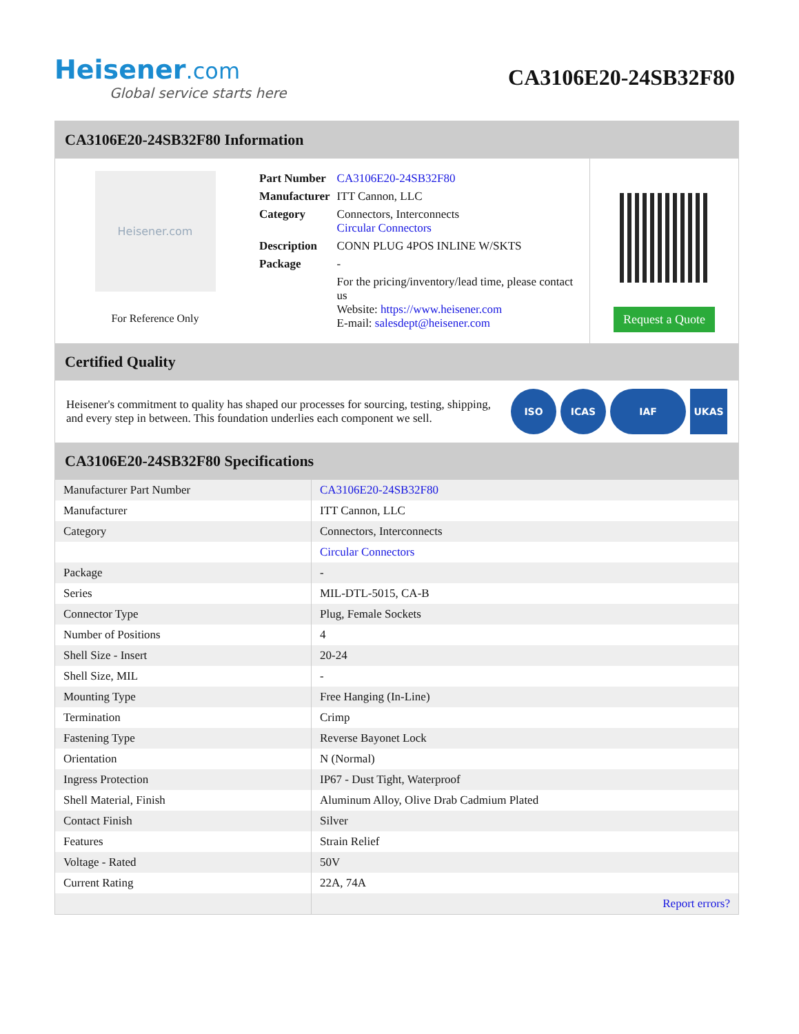Heisener.com
Global service starts here
CA3106E20-24SB32F80
CA3106E20-24SB32F80 Information
Heisener.com
For Reference Only
| Part Number | CA3106E20-24SB32F80 |
| Manufacturer | ITT Cannon, LLC |
| Category | Connectors, Interconnects Circular Connectors |
| Description | CONN PLUG 4POS INLINE W/SKTS |
| Package | - |
| | For the pricing/inventory/lead time, please contact us Website: https://www.heisener.com E-mail: salesdept@heisener.com |
Request a Quote
Certified Quality
Heisener's commitment to quality has shaped our processes for sourcing, testing, shipping, and every step in between. This foundation underlies each component we sell.
ISO ICAS IAF UKAS
CA3106E20-24SB32F80 Specifications
| Manufacturer Part Number | CA3106E20-24SB32F80 |
| Manufacturer | ITT Cannon, LLC |
| Category | Connectors, Interconnects |
| | Circular Connectors |
| Package | - |
| Series | MIL-DTL-5015, CA-B |
| Connector Type | Plug, Female Sockets |
| Number of Positions | 4 |
| Shell Size - Insert | 20-24 |
| Shell Size, MIL | - |
| Mounting Type | Free Hanging (In-Line) |
| Termination | Crimp |
| Fastening Type | Reverse Bayonet Lock |
| Orientation | N (Normal) |
| Ingress Protection | IP67 - Dust Tight, Waterproof |
| Shell Material, Finish | Aluminum Alloy, Olive Drab Cadmium Plated |
| Contact Finish | Silver |
| Features | Strain Relief |
| Voltage - Rated | 50V |
| Current Rating | 22A, 74A |
| | Report errors? |